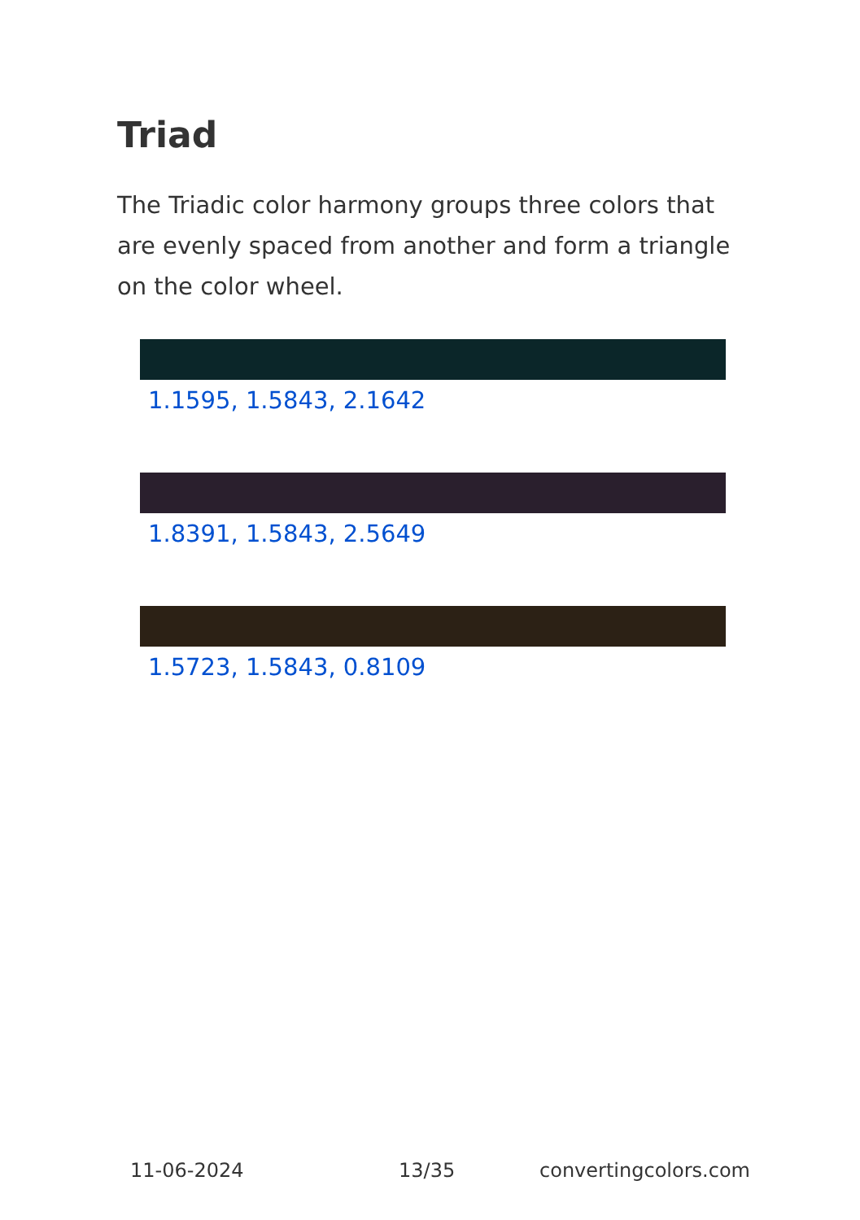Triad
The Triadic color harmony groups three colors that are evenly spaced from another and form a triangle on the color wheel.
1.1595, 1.5843, 2.1642
1.8391, 1.5843, 2.5649
1.5723, 1.5843, 0.8109
11-06-2024 13/35 convertingcolors.com